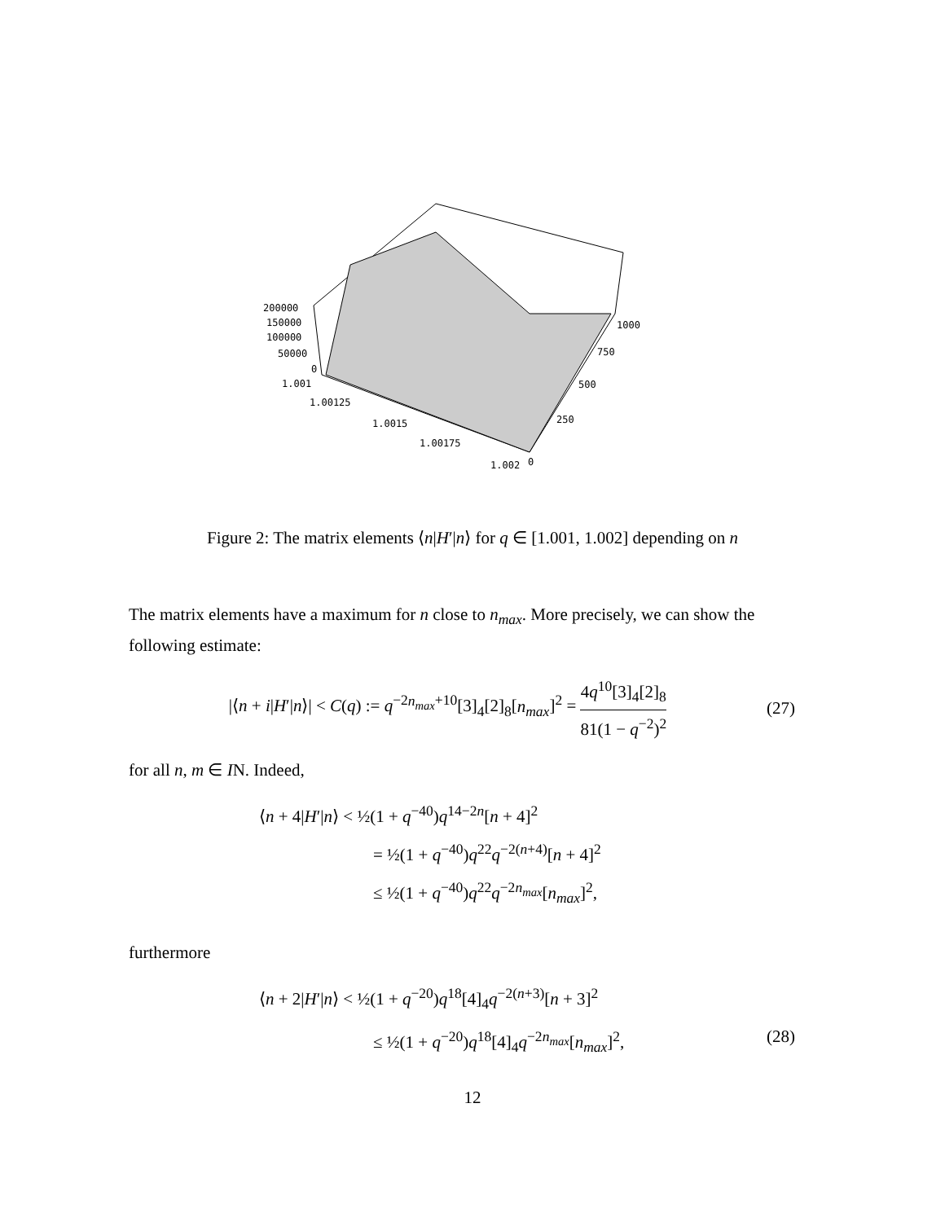200000
150000
100000
50000
0
1.001
1.00125
1.0015
1.00175
1.002
0
1000
750
500
250
Figure 2: The matrix elements ⟨n|H′|n⟩ for q ∈ [1.001, 1.002] depending on n
The matrix elements have a maximum for n close to n<sub>max</sub>. More precisely, we can show the following estimate:
|⟨n + i|H′|n⟩| < C(q) := q<sup>−2n<sub>max</sub>+10</sup>[3]<sub>4</sub>[2]<sub>8</sub>[n<sub>max</sub>]<sup>2</sup> = 4q<sup>10</sup>[3]<sub>4</sub>[2]<sub>8</sub> 81(1 − q<sup>−2</sup>)<sup>2</sup>
(27)
for all n, m ∈ IN. Indeed,
⟨n + 4|H′|n⟩ < ½(1 + q<sup>−40</sup>)q<sup>14−2n</sup>[n + 4]<sup>2</sup>
= ½(1 + q<sup>−40</sup>)q<sup>22</sup>q<sup>−2(n+4)</sup>[n + 4]<sup>2</sup>
≤ ½(1 + q<sup>−40</sup>)q<sup>22</sup>q<sup>−2n<sub>max</sub></sup>[n<sub>max</sub>]<sup>2</sup>,
furthermore
⟨n + 2|H′|n⟩ < ½(1 + q<sup>−20</sup>)q<sup>18</sup>[4]<sub>4</sub>q<sup>−2(n+3)</sup>[n + 3]<sup>2</sup>
≤ ½(1 + q<sup>−20</sup>)q<sup>18</sup>[4]<sub>4</sub>q<sup>−2n<sub>max</sub></sup>[n<sub>max</sub>]<sup>2</sup>, (28)
12